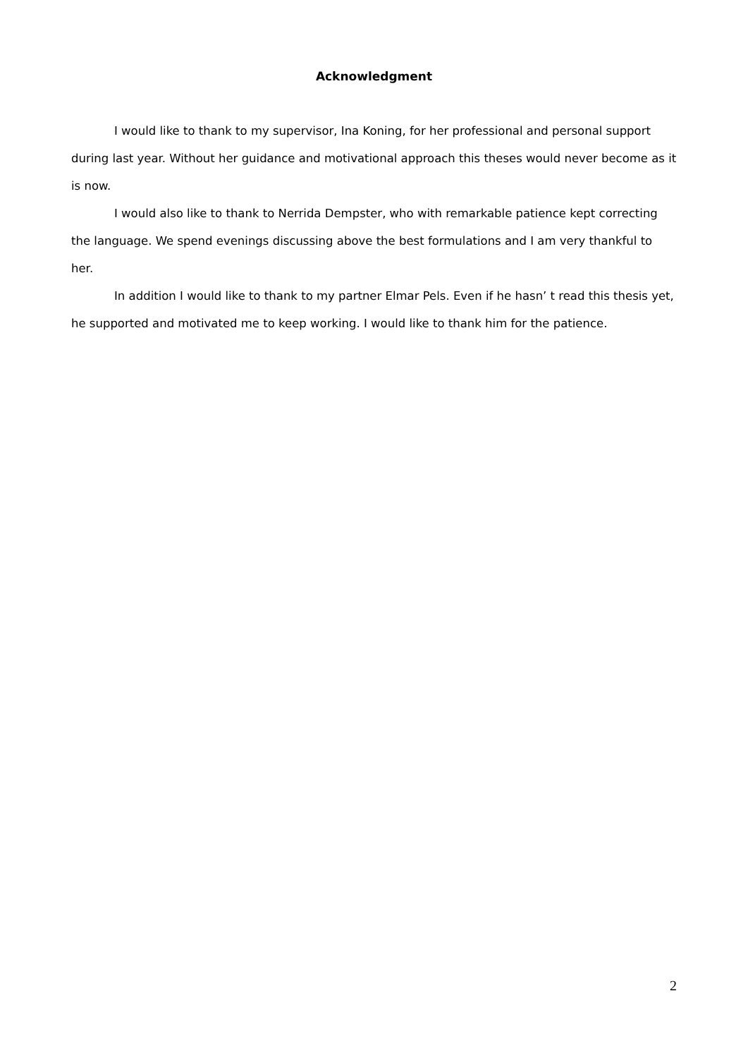Acknowledgment
I would like to thank to my supervisor, Ina Koning, for her professional and personal support during last year. Without her guidance and motivational approach this theses would never become as it is now.
I would also like to thank to Nerrida Dempster, who with remarkable patience kept correcting the language. We spend evenings discussing above the best formulations and I am very thankful to her.
In addition I would like to thank to my partner Elmar Pels. Even if he hasn’ t read this thesis yet, he supported and motivated me to keep working. I would like to thank him for the patience.
2